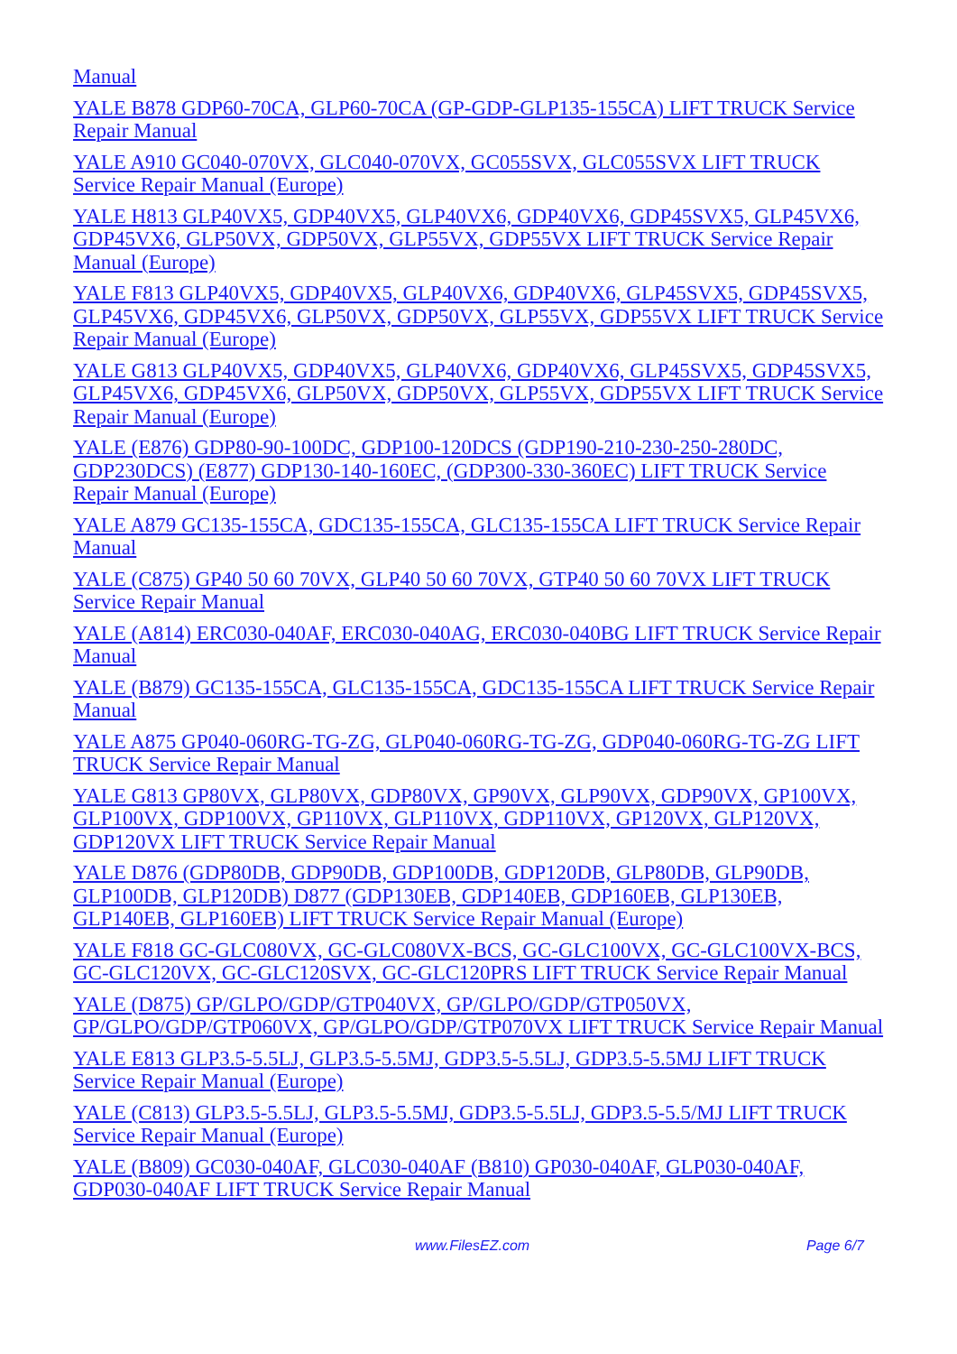Manual
YALE B878 GDP60-70CA, GLP60-70CA (GP-GDP-GLP135-155CA) LIFT TRUCK Service Repair Manual
YALE A910 GC040-070VX, GLC040-070VX, GC055SVX, GLC055SVX LIFT TRUCK Service Repair Manual (Europe)
YALE H813 GLP40VX5, GDP40VX5, GLP40VX6, GDP40VX6, GDP45SVX5, GLP45VX6, GDP45VX6, GLP50VX, GDP50VX, GLP55VX, GDP55VX LIFT TRUCK Service Repair Manual (Europe)
YALE F813 GLP40VX5, GDP40VX5, GLP40VX6, GDP40VX6, GLP45SVX5, GDP45SVX5, GLP45VX6, GDP45VX6, GLP50VX, GDP50VX, GLP55VX, GDP55VX LIFT TRUCK Service Repair Manual (Europe)
YALE G813 GLP40VX5, GDP40VX5, GLP40VX6, GDP40VX6, GLP45SVX5, GDP45SVX5, GLP45VX6, GDP45VX6, GLP50VX, GDP50VX, GLP55VX, GDP55VX LIFT TRUCK Service Repair Manual (Europe)
YALE (E876) GDP80-90-100DC, GDP100-120DCS (GDP190-210-230-250-280DC, GDP230DCS) (E877) GDP130-140-160EC, (GDP300-330-360EC) LIFT TRUCK Service Repair Manual (Europe)
YALE A879 GC135-155CA, GDC135-155CA, GLC135-155CA LIFT TRUCK Service Repair Manual
YALE (C875) GP40 50 60 70VX, GLP40 50 60 70VX, GTP40 50 60 70VX LIFT TRUCK Service Repair Manual
YALE (A814) ERC030-040AF, ERC030-040AG, ERC030-040BG LIFT TRUCK Service Repair Manual
YALE (B879) GC135-155CA, GLC135-155CA, GDC135-155CA LIFT TRUCK Service Repair Manual
YALE A875 GP040-060RG-TG-ZG, GLP040-060RG-TG-ZG, GDP040-060RG-TG-ZG LIFT TRUCK Service Repair Manual
YALE G813 GP80VX, GLP80VX, GDP80VX, GP90VX, GLP90VX, GDP90VX, GP100VX, GLP100VX, GDP100VX, GP110VX, GLP110VX, GDP110VX, GP120VX, GLP120VX, GDP120VX LIFT TRUCK Service Repair Manual
YALE D876 (GDP80DB, GDP90DB, GDP100DB, GDP120DB, GLP80DB, GLP90DB, GLP100DB, GLP120DB) D877 (GDP130EB, GDP140EB, GDP160EB, GLP130EB, GLP140EB, GLP160EB) LIFT TRUCK Service Repair Manual (Europe)
YALE F818 GC-GLC080VX, GC-GLC080VX-BCS, GC-GLC100VX, GC-GLC100VX-BCS, GC-GLC120VX, GC-GLC120SVX, GC-GLC120PRS LIFT TRUCK Service Repair Manual
YALE (D875) GP/GLPO/GDP/GTP040VX, GP/GLPO/GDP/GTP050VX, GP/GLPO/GDP/GTP060VX, GP/GLPO/GDP/GTP070VX LIFT TRUCK Service Repair Manual
YALE E813 GLP3.5-5.5LJ, GLP3.5-5.5MJ, GDP3.5-5.5LJ, GDP3.5-5.5MJ LIFT TRUCK Service Repair Manual (Europe)
YALE (C813) GLP3.5-5.5LJ, GLP3.5-5.5MJ, GDP3.5-5.5LJ, GDP3.5-5.5/MJ LIFT TRUCK Service Repair Manual (Europe)
YALE (B809) GC030-040AF, GLC030-040AF (B810) GP030-040AF, GLP030-040AF, GDP030-040AF LIFT TRUCK Service Repair Manual
www.FilesEZ.com Page 6/7